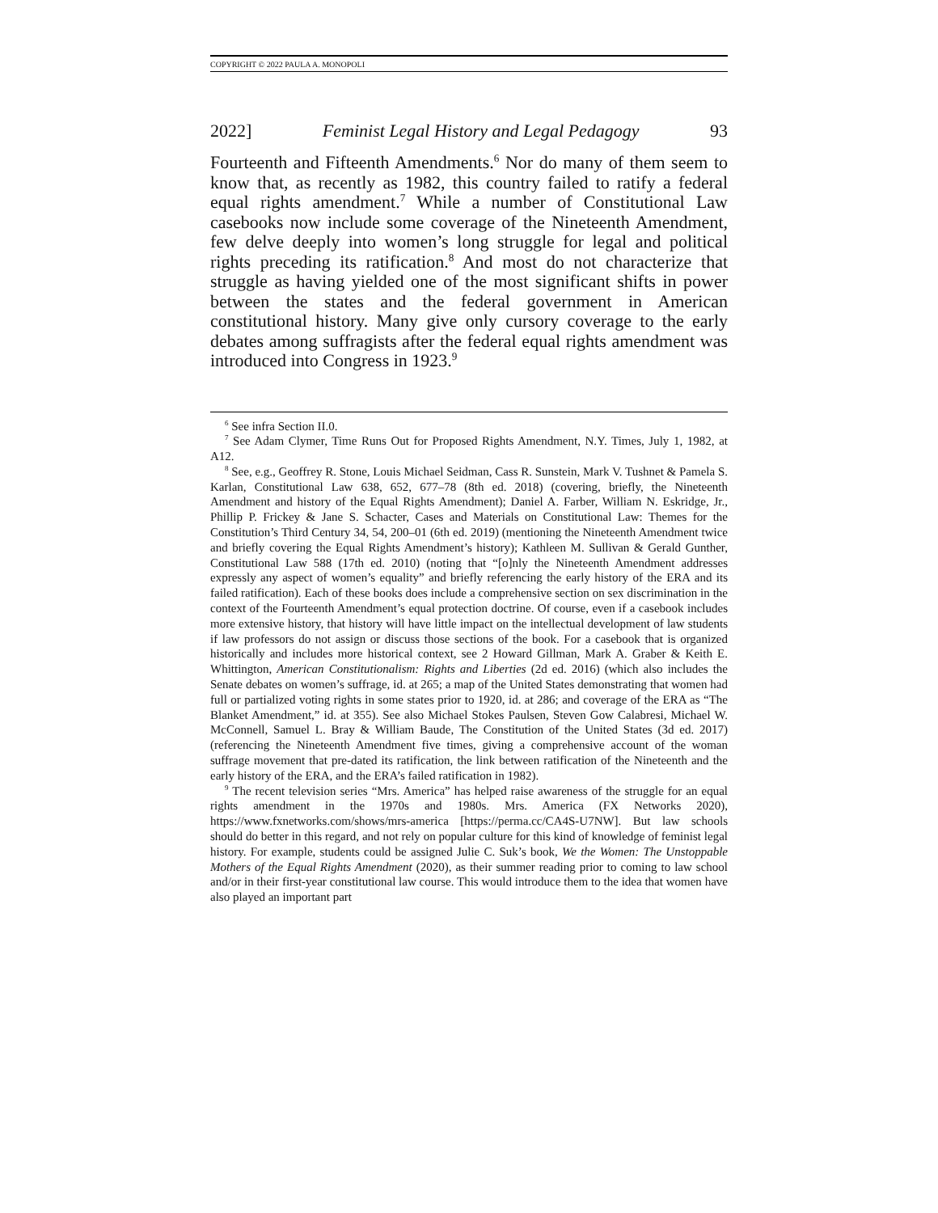COPYRIGHT © 2022 PAULA A. MONOPOLI
2022] Feminist Legal History and Legal Pedagogy 93
Fourteenth and Fifteenth Amendments.<sup>6</sup> Nor do many of them seem to know that, as recently as 1982, this country failed to ratify a federal equal rights amendment.<sup>7</sup> While a number of Constitutional Law casebooks now include some coverage of the Nineteenth Amendment, few delve deeply into women’s long struggle for legal and political rights preceding its ratification.<sup>8</sup> And most do not characterize that struggle as having yielded one of the most significant shifts in power between the states and the federal government in American constitutional history. Many give only cursory coverage to the early debates among suffragists after the federal equal rights amendment was introduced into Congress in 1923.<sup>9</sup>
<sup>6</sup> See infra Section II.0.
<sup>7</sup> See Adam Clymer, Time Runs Out for Proposed Rights Amendment, N.Y. Times, July 1, 1982, at A12.
<sup>8</sup> See, e.g., Geoffrey R. Stone, Louis Michael Seidman, Cass R. Sunstein, Mark V. Tushnet & Pamela S. Karlan, Constitutional Law 638, 652, 677–78 (8th ed. 2018) (covering, briefly, the Nineteenth Amendment and history of the Equal Rights Amendment); Daniel A. Farber, William N. Eskridge, Jr., Phillip P. Frickey & Jane S. Schacter, Cases and Materials on Constitutional Law: Themes for the Constitution’s Third Century 34, 54, 200–01 (6th ed. 2019) (mentioning the Nineteenth Amendment twice and briefly covering the Equal Rights Amendment’s history); Kathleen M. Sullivan & Gerald Gunther, Constitutional Law 588 (17th ed. 2010) (noting that “[o]nly the Nineteenth Amendment addresses expressly any aspect of women’s equality” and briefly referencing the early history of the ERA and its failed ratification). Each of these books does include a comprehensive section on sex discrimination in the context of the Fourteenth Amendment’s equal protection doctrine. Of course, even if a casebook includes more extensive history, that history will have little impact on the intellectual development of law students if law professors do not assign or discuss those sections of the book. For a casebook that is organized historically and includes more historical context, see 2 Howard Gillman, Mark A. Graber & Keith E. Whittington, American Constitutionalism: Rights and Liberties (2d ed. 2016) (which also includes the Senate debates on women’s suffrage, id. at 265; a map of the United States demonstrating that women had full or partialized voting rights in some states prior to 1920, id. at 286; and coverage of the ERA as “The Blanket Amendment,” id. at 355). See also Michael Stokes Paulsen, Steven Gow Calabresi, Michael W. McConnell, Samuel L. Bray & William Baude, The Constitution of the United States (3d ed. 2017) (referencing the Nineteenth Amendment five times, giving a comprehensive account of the woman suffrage movement that pre-dated its ratification, the link between ratification of the Nineteenth and the early history of the ERA, and the ERA’s failed ratification in 1982).
<sup>9</sup> The recent television series “Mrs. America” has helped raise awareness of the struggle for an equal rights amendment in the 1970s and 1980s. Mrs. America (FX Networks 2020), https://www.fxnetworks.com/shows/mrs-america [https://perma.cc/CA4S-U7NW]. But law schools should do better in this regard, and not rely on popular culture for this kind of knowledge of feminist legal history. For example, students could be assigned Julie C. Suk’s book, We the Women: The Unstoppable Mothers of the Equal Rights Amendment (2020), as their summer reading prior to coming to law school and/or in their first-year constitutional law course. This would introduce them to the idea that women have also played an important part